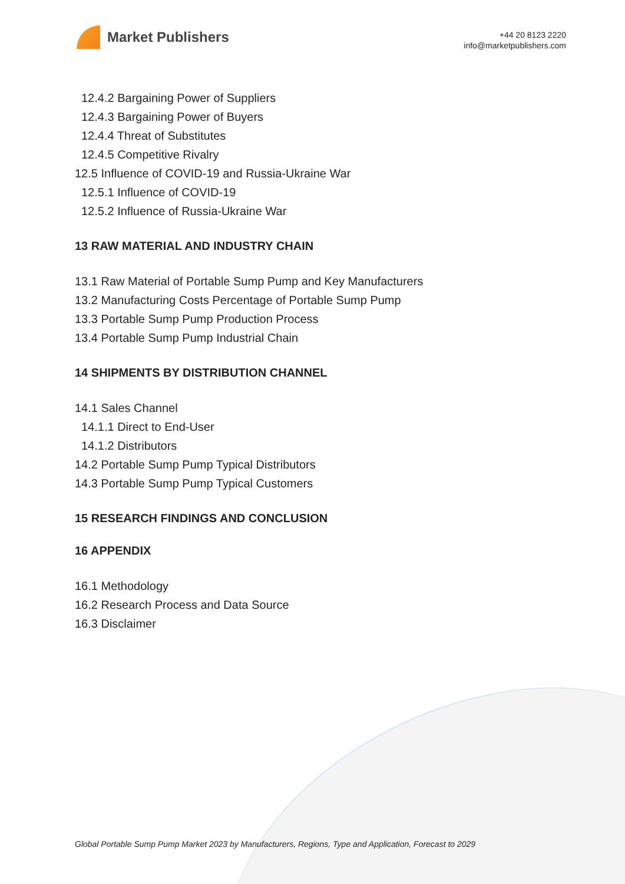Market Publishers
+44 20 8123 2220
info@marketpublishers.com
12.4.2 Bargaining Power of Suppliers
12.4.3 Bargaining Power of Buyers
12.4.4 Threat of Substitutes
12.4.5 Competitive Rivalry
12.5 Influence of COVID-19 and Russia-Ukraine War
12.5.1 Influence of COVID-19
12.5.2 Influence of Russia-Ukraine War
13 RAW MATERIAL AND INDUSTRY CHAIN
13.1 Raw Material of Portable Sump Pump and Key Manufacturers
13.2 Manufacturing Costs Percentage of Portable Sump Pump
13.3 Portable Sump Pump Production Process
13.4 Portable Sump Pump Industrial Chain
14 SHIPMENTS BY DISTRIBUTION CHANNEL
14.1 Sales Channel
14.1.1 Direct to End-User
14.1.2 Distributors
14.2 Portable Sump Pump Typical Distributors
14.3 Portable Sump Pump Typical Customers
15 RESEARCH FINDINGS AND CONCLUSION
16 APPENDIX
16.1 Methodology
16.2 Research Process and Data Source
16.3 Disclaimer
Global Portable Sump Pump Market 2023 by Manufacturers, Regions, Type and Application, Forecast to 2029